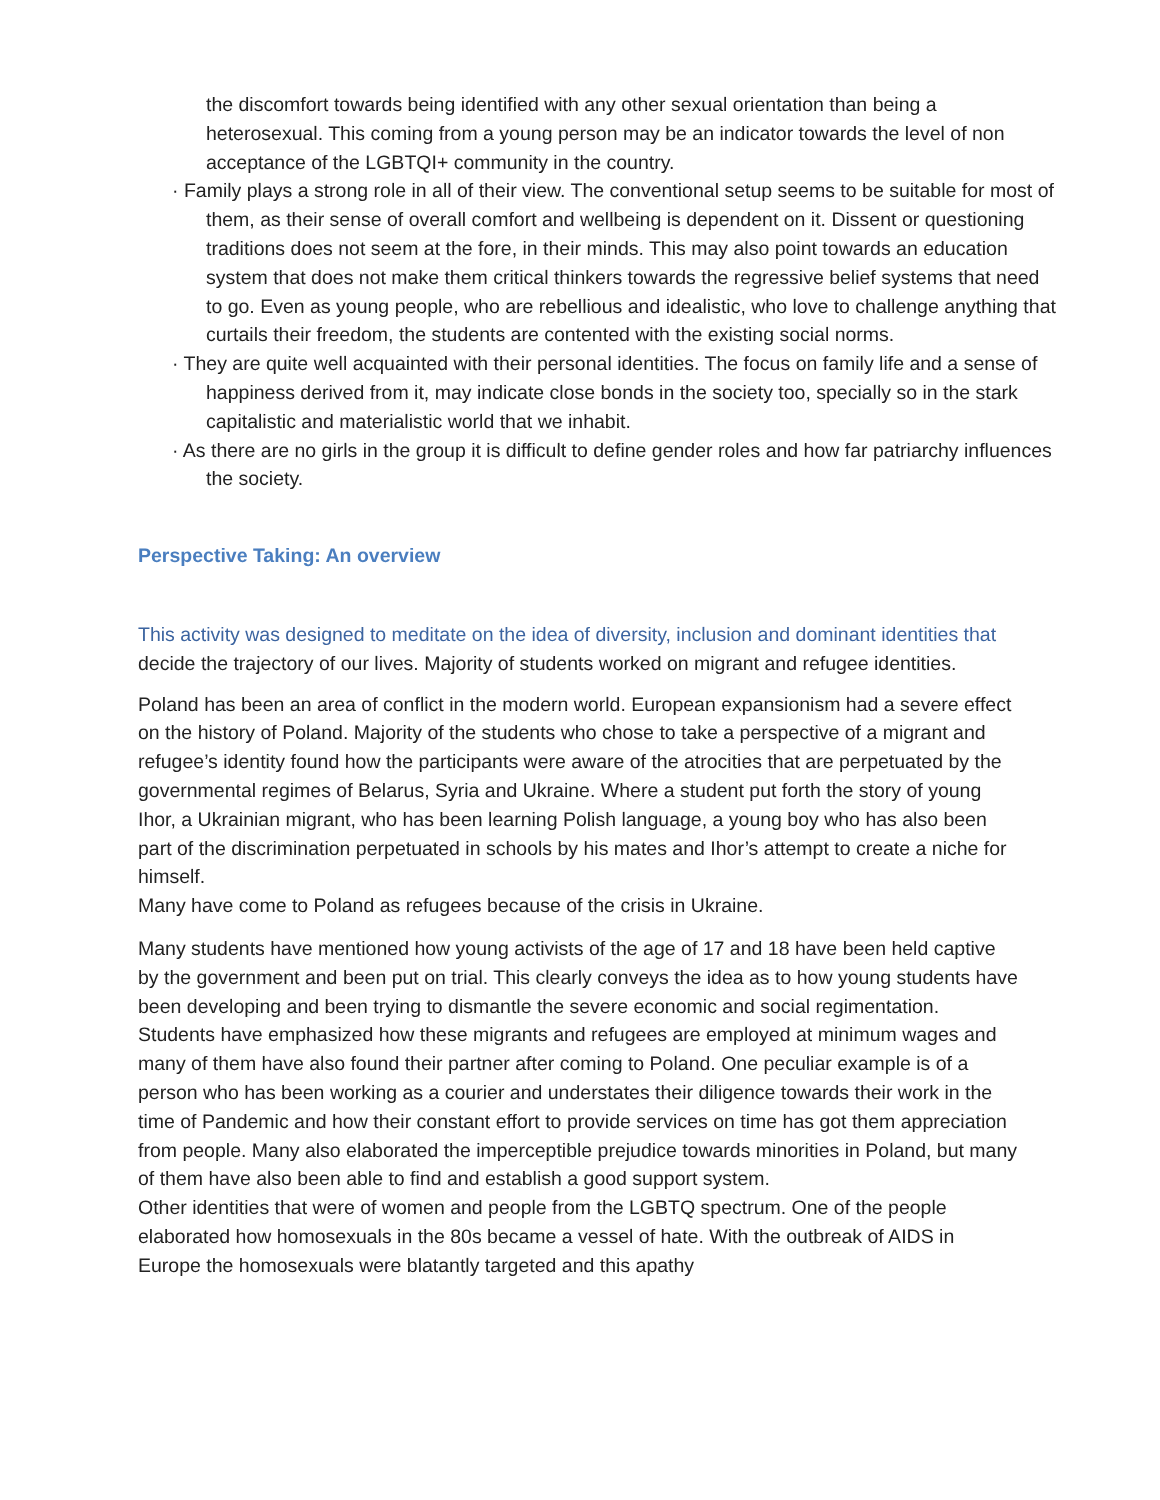the discomfort towards being identified with any other sexual orientation than being a heterosexual. This coming from a young person may be an indicator towards the level of non acceptance of the LGBTQI+ community in the country.
· Family plays a strong role in all of their view. The conventional setup seems to be suitable for most of them, as their sense of overall comfort and wellbeing is dependent on it. Dissent or questioning traditions does not seem at the fore, in their minds. This may also point towards an education system that does not make them critical thinkers towards the regressive belief systems that need to go. Even as young people, who are rebellious and idealistic, who love to challenge anything that curtails their freedom, the students are contented with the existing social norms.
· They are quite well acquainted with their personal identities. The focus on family life and a sense of happiness derived from it, may indicate close bonds in the society too, specially so in the stark capitalistic and materialistic world that we inhabit.
· As there are no girls in the group it is difficult to define gender roles and how far patriarchy influences the society.
Perspective Taking: An overview
This activity was designed to meditate on the idea of diversity, inclusion and dominant identities that decide the trajectory of our lives. Majority of students worked on migrant and refugee identities.
Poland has been an area of conflict in the modern world. European expansionism had a severe effect
on the history of Poland. Majority of the students who chose to take a perspective of a migrant and refugee’s identity found how the participants were aware of the atrocities that are perpetuated by the governmental regimes of Belarus, Syria and Ukraine. Where a student put forth the story of young Ihor, a Ukrainian migrant, who has been learning Polish language, a young boy who has also been part of the discrimination perpetuated in schools by his mates and Ihor’s attempt to create a niche for himself.
Many have come to Poland as refugees because of the crisis in Ukraine.
Many students have mentioned how young activists of the age of 17 and 18 have been held captive by the government and been put on trial. This clearly conveys the idea as to how young students have been developing and been trying to dismantle the severe economic and social regimentation. Students have emphasized how these migrants and refugees are employed at minimum wages and many of them have also found their partner after coming to Poland. One peculiar example is of a person who has been working as a courier and understates their diligence towards their work in the time of Pandemic and how their constant effort to provide services on time has got them appreciation from people. Many also elaborated the imperceptible prejudice towards minorities in Poland, but many of them have also been able to find and establish a good support system.
Other identities that were of women and people from the LGBTQ spectrum. One of the people elaborated how homosexuals in the 80s became a vessel of hate. With the outbreak of AIDS in Europe the homosexuals were blatantly targeted and this apathy